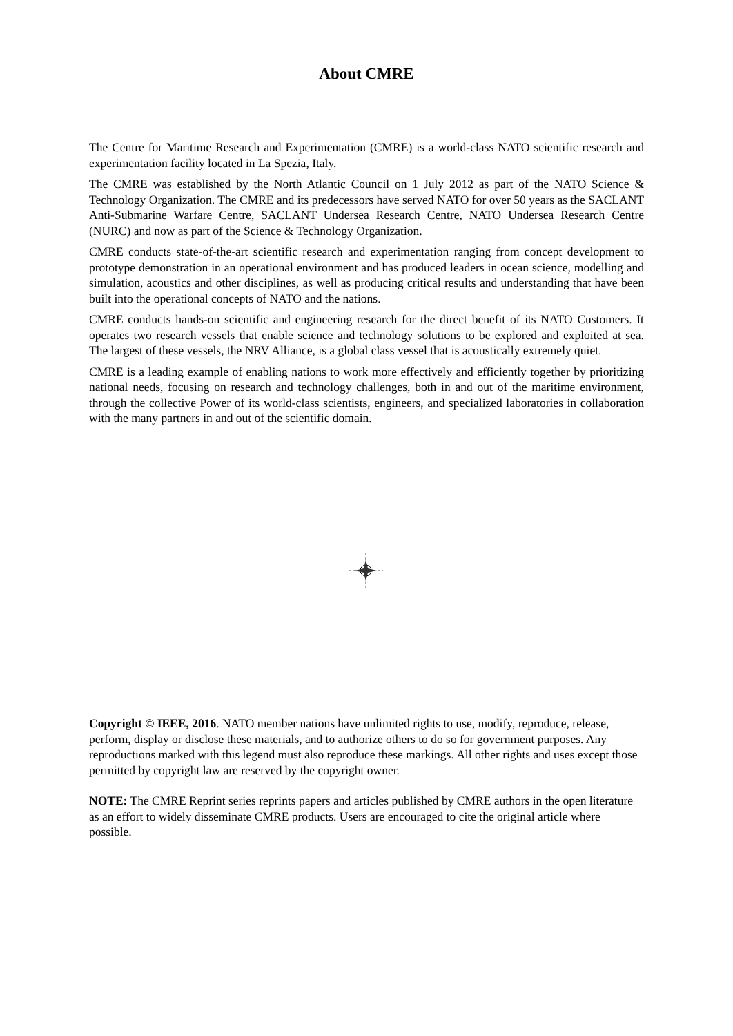About CMRE
The Centre for Maritime Research and Experimentation (CMRE) is a world-class NATO scientific research and experimentation facility located in La Spezia, Italy.
The CMRE was established by the North Atlantic Council on 1 July 2012 as part of the NATO Science & Technology Organization. The CMRE and its predecessors have served NATO for over 50 years as the SACLANT Anti-Submarine Warfare Centre, SACLANT Undersea Research Centre, NATO Undersea Research Centre (NURC) and now as part of the Science & Technology Organization.
CMRE conducts state-of-the-art scientific research and experimentation ranging from concept development to prototype demonstration in an operational environment and has produced leaders in ocean science, modelling and simulation, acoustics and other disciplines, as well as producing critical results and understanding that have been built into the operational concepts of NATO and the nations.
CMRE conducts hands-on scientific and engineering research for the direct benefit of its NATO Customers. It operates two research vessels that enable science and technology solutions to be explored and exploited at sea. The largest of these vessels, the NRV Alliance, is a global class vessel that is acoustically extremely quiet.
CMRE is a leading example of enabling nations to work more effectively and efficiently together by prioritizing national needs, focusing on research and technology challenges, both in and out of the maritime environment, through the collective Power of its world-class scientists, engineers, and specialized laboratories in collaboration with the many partners in and out of the scientific domain.
Copyright © IEEE, 2016. NATO member nations have unlimited rights to use, modify, reproduce, release, perform, display or disclose these materials, and to authorize others to do so for government purposes. Any reproductions marked with this legend must also reproduce these markings. All other rights and uses except those permitted by copyright law are reserved by the copyright owner.
NOTE: The CMRE Reprint series reprints papers and articles published by CMRE authors in the open literature as an effort to widely disseminate CMRE products. Users are encouraged to cite the original article where possible.